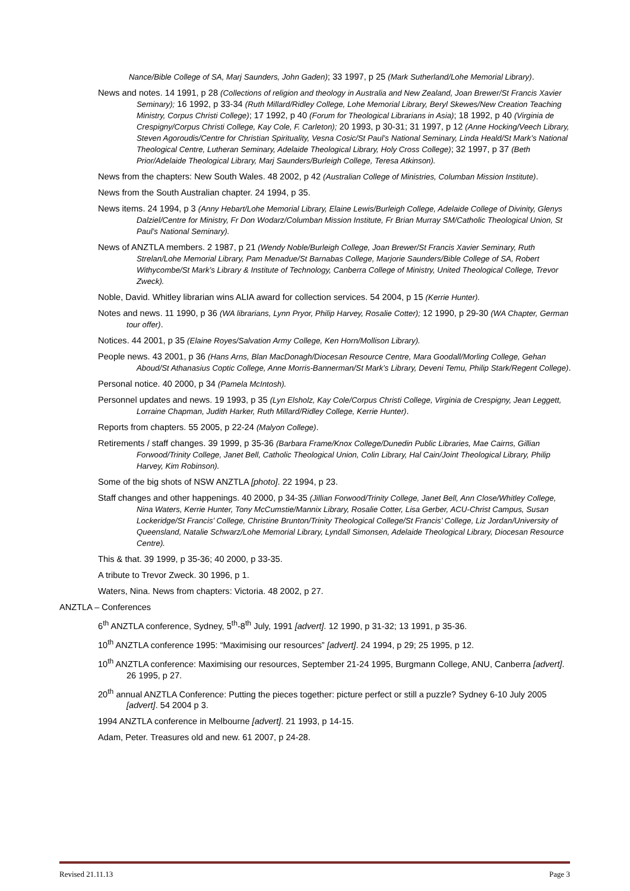Nance/Bible College of SA, Marj Saunders, John Gaden); 33 1997, p 25 (Mark Sutherland/Lohe Memorial Library).
News and notes. 14 1991, p 28 (Collections of religion and theology in Australia and New Zealand, Joan Brewer/St Francis Xavier Seminary); 16 1992, p 33-34 (Ruth Millard/Ridley College, Lohe Memorial Library, Beryl Skewes/New Creation Teaching Ministry, Corpus Christi College); 17 1992, p 40 (Forum for Theological Librarians in Asia); 18 1992, p 40 (Virginia de Crespigny/Corpus Christi College, Kay Cole, F. Carleton); 20 1993, p 30-31; 31 1997, p 12 (Anne Hocking/Veech Library, Steven Agoroudis/Centre for Christian Spirituality, Vesna Cosic/St Paul’s National Seminary, Linda Heald/St Mark’s National Theological Centre, Lutheran Seminary, Adelaide Theological Library, Holy Cross College); 32 1997, p 37 (Beth Prior/Adelaide Theological Library, Marj Saunders/Burleigh College, Teresa Atkinson).
News from the chapters: New South Wales. 48 2002, p 42 (Australian College of Ministries, Columban Mission Institute).
News from the South Australian chapter. 24 1994, p 35.
News items. 24 1994, p 3 (Anny Hebart/Lohe Memorial Library, Elaine Lewis/Burleigh College, Adelaide College of Divinity, Glenys Dalziel/Centre for Ministry, Fr Don Wodarz/Columban Mission Institute, Fr Brian Murray SM/Catholic Theological Union, St Paul’s National Seminary).
News of ANZTLA members. 2 1987, p 21 (Wendy Noble/Burleigh College, Joan Brewer/St Francis Xavier Seminary, Ruth Strelan/Lohe Memorial Library, Pam Menadue/St Barnabas College, Marjorie Saunders/Bible College of SA, Robert Withycombe/St Mark’s Library & Institute of Technology, Canberra College of Ministry, United Theological College, Trevor Zweck).
Noble, David. Whitley librarian wins ALIA award for collection services. 54 2004, p 15 (Kerrie Hunter).
Notes and news. 11 1990, p 36 (WA librarians, Lynn Pryor, Philip Harvey, Rosalie Cotter); 12 1990, p 29-30 (WA Chapter, German tour offer).
Notices. 44 2001, p 35 (Elaine Royes/Salvation Army College, Ken Horn/Mollison Library).
People news. 43 2001, p 36 (Hans Arns, Blan MacDonagh/Diocesan Resource Centre, Mara Goodall/Morling College, Gehan Aboud/St Athanasius Coptic College, Anne Morris-Bannerman/St Mark’s Library, Deveni Temu, Philip Stark/Regent College).
Personal notice. 40 2000, p 34 (Pamela McIntosh).
Personnel updates and news. 19 1993, p 35 (Lyn Elsholz, Kay Cole/Corpus Christi College, Virginia de Crespigny, Jean Leggett, Lorraine Chapman, Judith Harker, Ruth Millard/Ridley College, Kerrie Hunter).
Reports from chapters. 55 2005, p 22-24 (Malyon College).
Retirements / staff changes. 39 1999, p 35-36 (Barbara Frame/Knox College/Dunedin Public Libraries, Mae Cairns, Gillian Forwood/Trinity College, Janet Bell, Catholic Theological Union, Colin Library, Hal Cain/Joint Theological Library, Philip Harvey, Kim Robinson).
Some of the big shots of NSW ANZTLA [photo]. 22 1994, p 23.
Staff changes and other happenings. 40 2000, p 34-35 (Jillian Forwood/Trinity College, Janet Bell, Ann Close/Whitley College, Nina Waters, Kerrie Hunter, Tony McCumstie/Mannix Library, Rosalie Cotter, Lisa Gerber, ACU-Christ Campus, Susan Lockeridge/St Francis’ College, Christine Brunton/Trinity Theological College/St Francis’ College, Liz Jordan/University of Queensland, Natalie Schwarz/Lohe Memorial Library, Lyndall Simonsen, Adelaide Theological Library, Diocesan Resource Centre).
This & that. 39 1999, p 35-36; 40 2000, p 33-35.
A tribute to Trevor Zweck. 30 1996, p 1.
Waters, Nina. News from chapters: Victoria. 48 2002, p 27.
ANZTLA – Conferences
6<sup>th</sup> ANZTLA conference, Sydney, 5<sup>th</sup>-8<sup>th</sup> July, 1991 [advert]. 12 1990, p 31-32; 13 1991, p 35-36.
10<sup>th</sup> ANZTLA conference 1995: “Maximising our resources” [advert]. 24 1994, p 29; 25 1995, p 12.
10<sup>th</sup> ANZTLA conference: Maximising our resources, September 21-24 1995, Burgmann College, ANU, Canberra [advert]. 26 1995, p 27.
20<sup>th</sup> annual ANZTLA Conference: Putting the pieces together: picture perfect or still a puzzle? Sydney 6-10 July 2005 [advert]. 54 2004 p 3.
1994 ANZTLA conference in Melbourne [advert]. 21 1993, p 14-15.
Adam, Peter. Treasures old and new. 61 2007, p 24-28.
Revised 21.11.13 Page 3